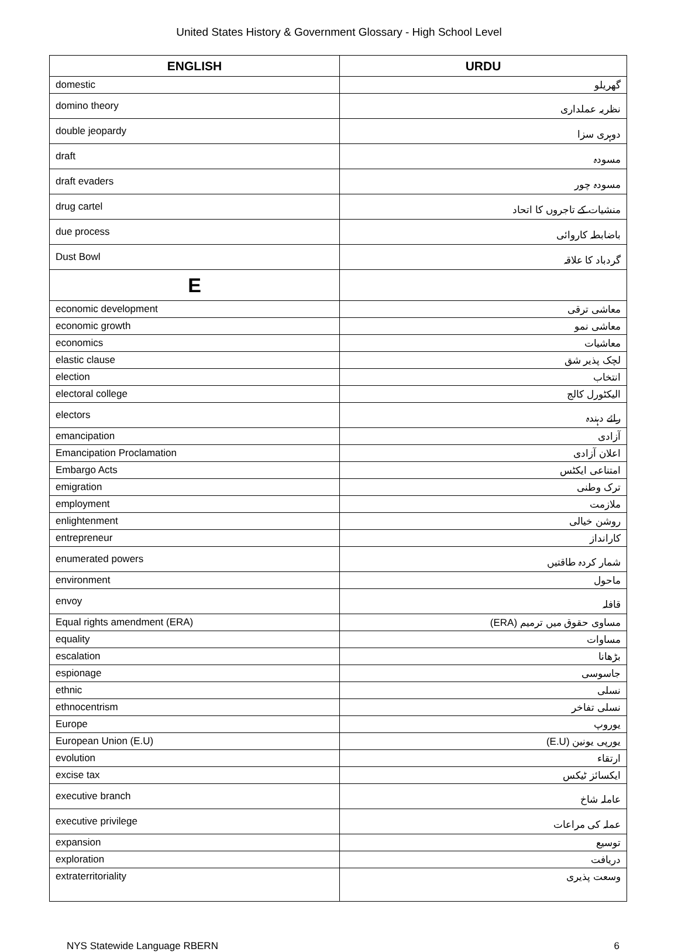United States History & Government Glossary - High School Level
| ENGLISH | URDU |
| --- | --- |
| domestic | گھریلو |
| domino theory | نظریہ عملداری |
| double jeopardy | دوہری سزا |
| draft | مسودہ |
| draft evaders | مسودہ چور |
| drug cartel | منشیات کے تاجروں کا اتحاد |
| due process | باضابطہ کاروائی |
| Dust Bowl | گردباد کا علاقہ |
| E | |
| economic development | معاشی ترقی |
| economic growth | معاشی نمو |
| economics | معاشیات |
| elastic clause | لچک پذیر شق |
| election | انتخاب |
| electoral college | الیکٹورل کالج |
| electors | رائے دہندہ |
| emancipation | آزادی |
| Emancipation Proclamation | اعلان آزادی |
| Embargo Acts | امتناعی ایکٹس |
| emigration | ترک وطنی |
| employment | ملازمت |
| enlightenment | روشن خیالی |
| entrepreneur | کارانداز |
| enumerated powers | شمار کردہ طاقتیں |
| environment | ماحول |
| envoy | قافلہ |
| Equal rights amendment (ERA) | مساوی حقوق میں ترمیم (ERA) |
| equality | مساوات |
| escalation | بڑھانا |
| espionage | جاسوسی |
| ethnic | نسلی |
| ethnocentrism | نسلی تفاخر |
| Europe | یوروپ |
| European Union (E.U) | یورپی یونین (E.U) |
| evolution | ارتقاء |
| excise tax | ایکسائز ٹیکس |
| executive branch | عاملہ شاخ |
| executive privilege | عملہ کی مراعات |
| expansion | توسیع |
| exploration | دریافت |
| extraterritoriality | وسعت پذیری |
NYS Statewide Language RBERN 6